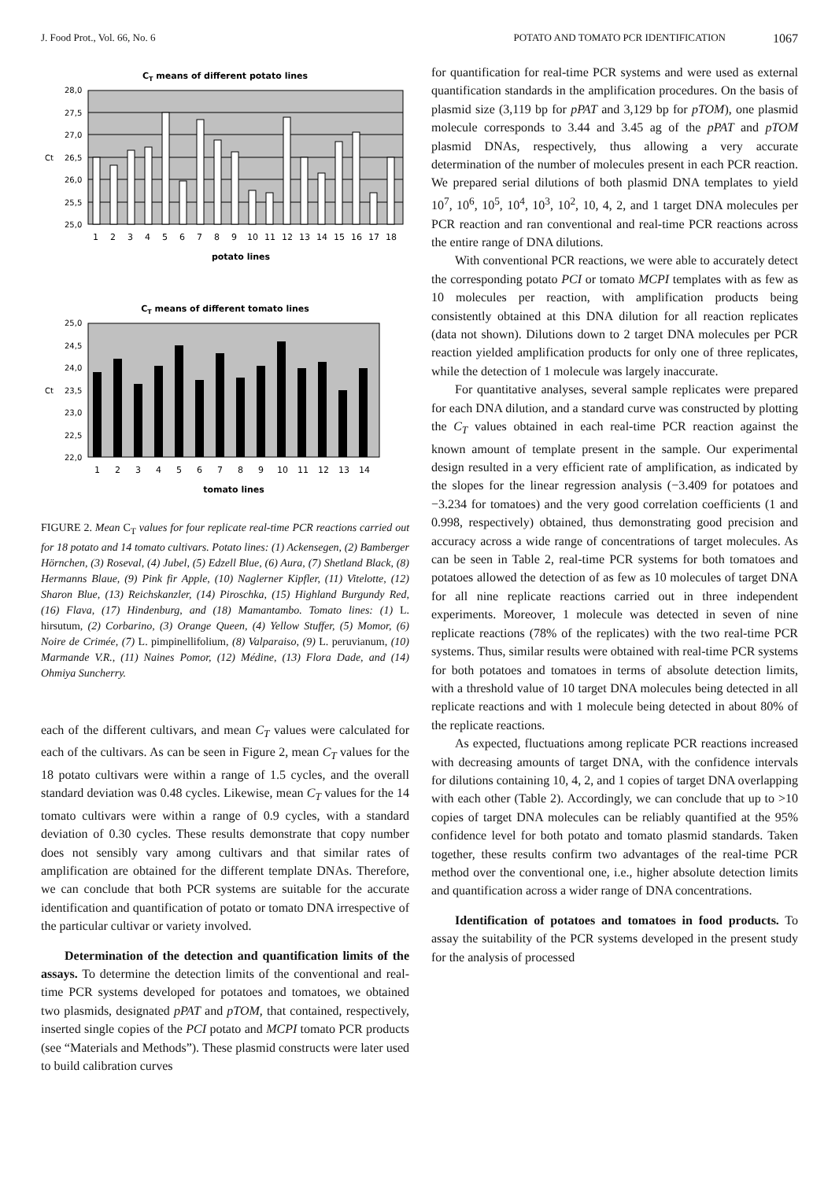J. Food Prot., Vol. 66, No. 6 POTATO AND TOMATO PCR IDENTIFICATION 1067
CT means of different potato lines
28,0
27,5
27,0
26,5
26,0
25,5
25,0
Ct
1
2
3
4
5
6
7
8
9
10
11
12
13
14
15
16
17
18
potato lines
CT means of different tomato lines
25,0
24,5
24,0
23,5
23,0
22,5
22,0
Ct
1
2
3
4
5
6
7
8
9
10
11
12
13
14
tomato lines
FIGURE 2. Mean C<sub>T</sub> values for four replicate real-time PCR reactions carried out for 18 potato and 14 tomato cultivars. Potato lines: (1) Ackensegen, (2) Bamberger Hörnchen, (3) Roseval, (4) Jubel, (5) Edzell Blue, (6) Aura, (7) Shetland Black, (8) Hermanns Blaue, (9) Pink fir Apple, (10) Naglerner Kipfler, (11) Vitelotte, (12) Sharon Blue, (13) Reichskanzler, (14) Piroschka, (15) Highland Burgundy Red, (16) Flava, (17) Hindenburg, and (18) Mamantambo. Tomato lines: (1) L. hirsutum, (2) Corbarino, (3) Orange Queen, (4) Yellow Stuffer, (5) Momor, (6) Noire de Crimée, (7) L. pimpinellifolium, (8) Valparaiso, (9) L. peruvianum, (10) Marmande V.R., (11) Naines Pomor, (12) Médine, (13) Flora Dade, and (14) Ohmiya Suncherry.
each of the different cultivars, and mean C<sub>T</sub> values were calculated for each of the cultivars. As can be seen in Figure 2, mean C<sub>T</sub> values for the 18 potato cultivars were within a range of 1.5 cycles, and the overall standard deviation was 0.48 cycles. Likewise, mean C<sub>T</sub> values for the 14 tomato cultivars were within a range of 0.9 cycles, with a standard deviation of 0.30 cycles. These results demonstrate that copy number does not sensibly vary among cultivars and that similar rates of amplification are obtained for the different template DNAs. Therefore, we can conclude that both PCR systems are suitable for the accurate identification and quantification of potato or tomato DNA irrespective of the particular cultivar or variety involved.
Determination of the detection and quantification limits of the assays. To determine the detection limits of the conventional and real-time PCR systems developed for potatoes and tomatoes, we obtained two plasmids, designated pPAT and pTOM, that contained, respectively, inserted single copies of the PCI potato and MCPI tomato PCR products (see “Materials and Methods”). These plasmid constructs were later used to build calibration curves
for quantification for real-time PCR systems and were used as external quantification standards in the amplification procedures. On the basis of plasmid size (3,119 bp for pPAT and 3,129 bp for pTOM), one plasmid molecule corresponds to 3.44 and 3.45 ag of the pPAT and pTOM plasmid DNAs, respectively, thus allowing a very accurate determination of the number of molecules present in each PCR reaction. We prepared serial dilutions of both plasmid DNA templates to yield 10<sup>7</sup>, 10<sup>6</sup>, 10<sup>5</sup>, 10<sup>4</sup>, 10<sup>3</sup>, 10<sup>2</sup>, 10, 4, 2, and 1 target DNA molecules per PCR reaction and ran conventional and real-time PCR reactions across the entire range of DNA dilutions.
With conventional PCR reactions, we were able to accurately detect the corresponding potato PCI or tomato MCPI templates with as few as 10 molecules per reaction, with amplification products being consistently obtained at this DNA dilution for all reaction replicates (data not shown). Dilutions down to 2 target DNA molecules per PCR reaction yielded amplification products for only one of three replicates, while the detection of 1 molecule was largely inaccurate.
For quantitative analyses, several sample replicates were prepared for each DNA dilution, and a standard curve was constructed by plotting the C<sub>T</sub> values obtained in each real-time PCR reaction against the known amount of template present in the sample. Our experimental design resulted in a very efficient rate of amplification, as indicated by the slopes for the linear regression analysis (−3.409 for potatoes and −3.234 for tomatoes) and the very good correlation coefficients (1 and 0.998, respectively) obtained, thus demonstrating good precision and accuracy across a wide range of concentrations of target molecules. As can be seen in Table 2, real-time PCR systems for both tomatoes and potatoes allowed the detection of as few as 10 molecules of target DNA for all nine replicate reactions carried out in three independent experiments. Moreover, 1 molecule was detected in seven of nine replicate reactions (78% of the replicates) with the two real-time PCR systems. Thus, similar results were obtained with real-time PCR systems for both potatoes and tomatoes in terms of absolute detection limits, with a threshold value of 10 target DNA molecules being detected in all replicate reactions and with 1 molecule being detected in about 80% of the replicate reactions.
As expected, fluctuations among replicate PCR reactions increased with decreasing amounts of target DNA, with the confidence intervals for dilutions containing 10, 4, 2, and 1 copies of target DNA overlapping with each other (Table 2). Accordingly, we can conclude that up to >10 copies of target DNA molecules can be reliably quantified at the 95% confidence level for both potato and tomato plasmid standards. Taken together, these results confirm two advantages of the real-time PCR method over the conventional one, i.e., higher absolute detection limits and quantification across a wider range of DNA concentrations.
Identification of potatoes and tomatoes in food products. To assay the suitability of the PCR systems developed in the present study for the analysis of processed